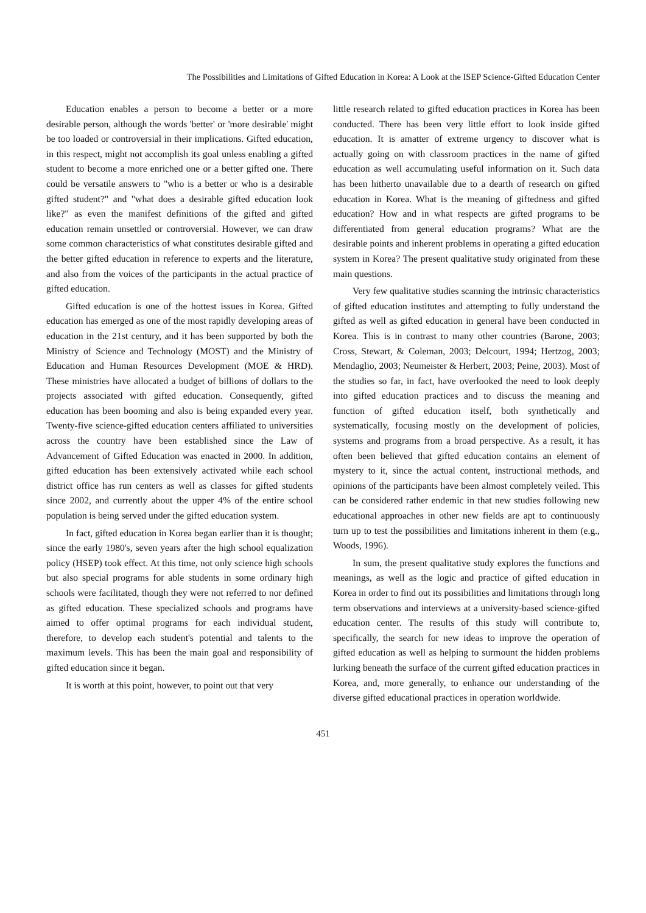The Possibilities and Limitations of Gifted Education in Korea: A Look at the ISEP Science-Gifted Education Center
Education enables a person to become a better or a more desirable person, although the words 'better' or 'more desirable' might be too loaded or controversial in their implications. Gifted education, in this respect, might not accomplish its goal unless enabling a gifted student to become a more enriched one or a better gifted one. There could be versatile answers to "who is a better or who is a desirable gifted student?" and "what does a desirable gifted education look like?" as even the manifest definitions of the gifted and gifted education remain unsettled or controversial. However, we can draw some common characteristics of what constitutes desirable gifted and the better gifted education in reference to experts and the literature, and also from the voices of the participants in the actual practice of gifted education.
Gifted education is one of the hottest issues in Korea. Gifted education has emerged as one of the most rapidly developing areas of education in the 21st century, and it has been supported by both the Ministry of Science and Technology (MOST) and the Ministry of Education and Human Resources Development (MOE & HRD). These ministries have allocated a budget of billions of dollars to the projects associated with gifted education. Consequently, gifted education has been booming and also is being expanded every year. Twenty-five science-gifted education centers affiliated to universities across the country have been established since the Law of Advancement of Gifted Education was enacted in 2000. In addition, gifted education has been extensively activated while each school district office has run centers as well as classes for gifted students since 2002, and currently about the upper 4% of the entire school population is being served under the gifted education system.
In fact, gifted education in Korea began earlier than it is thought; since the early 1980's, seven years after the high school equalization policy (HSEP) took effect. At this time, not only science high schools but also special programs for able students in some ordinary high schools were facilitated, though they were not referred to nor defined as gifted education. These specialized schools and programs have aimed to offer optimal programs for each individual student, therefore, to develop each student's potential and talents to the maximum levels. This has been the main goal and responsibility of gifted education since it began.
It is worth at this point, however, to point out that very
little research related to gifted education practices in Korea has been conducted. There has been very little effort to look inside gifted education. It is amatter of extreme urgency to discover what is actually going on with classroom practices in the name of gifted education as well accumulating useful information on it. Such data has been hitherto unavailable due to a dearth of research on gifted education in Korea. What is the meaning of giftedness and gifted education? How and in what respects are gifted programs to be differentiated from general education programs? What are the desirable points and inherent problems in operating a gifted education system in Korea? The present qualitative study originated from these main questions.
Very few qualitative studies scanning the intrinsic characteristics of gifted education institutes and attempting to fully understand the gifted as well as gifted education in general have been conducted in Korea. This is in contrast to many other countries (Barone, 2003; Cross, Stewart, & Coleman, 2003; Delcourt, 1994; Hertzog, 2003; Mendaglio, 2003; Neumeister & Herbert, 2003; Peine, 2003). Most of the studies so far, in fact, have overlooked the need to look deeply into gifted education practices and to discuss the meaning and function of gifted education itself, both synthetically and systematically, focusing mostly on the development of policies, systems and programs from a broad perspective. As a result, it has often been believed that gifted education contains an element of mystery to it, since the actual content, instructional methods, and opinions of the participants have been almost completely veiled. This can be considered rather endemic in that new studies following new educational approaches in other new fields are apt to continuously turn up to test the possibilities and limitations inherent in them (e.g., Woods, 1996).
In sum, the present qualitative study explores the functions and meanings, as well as the logic and practice of gifted education in Korea in order to find out its possibilities and limitations through long term observations and interviews at a university-based science-gifted education center. The results of this study will contribute to, specifically, the search for new ideas to improve the operation of gifted education as well as helping to surmount the hidden problems lurking beneath the surface of the current gifted education practices in Korea, and, more generally, to enhance our understanding of the diverse gifted educational practices in operation worldwide.
451